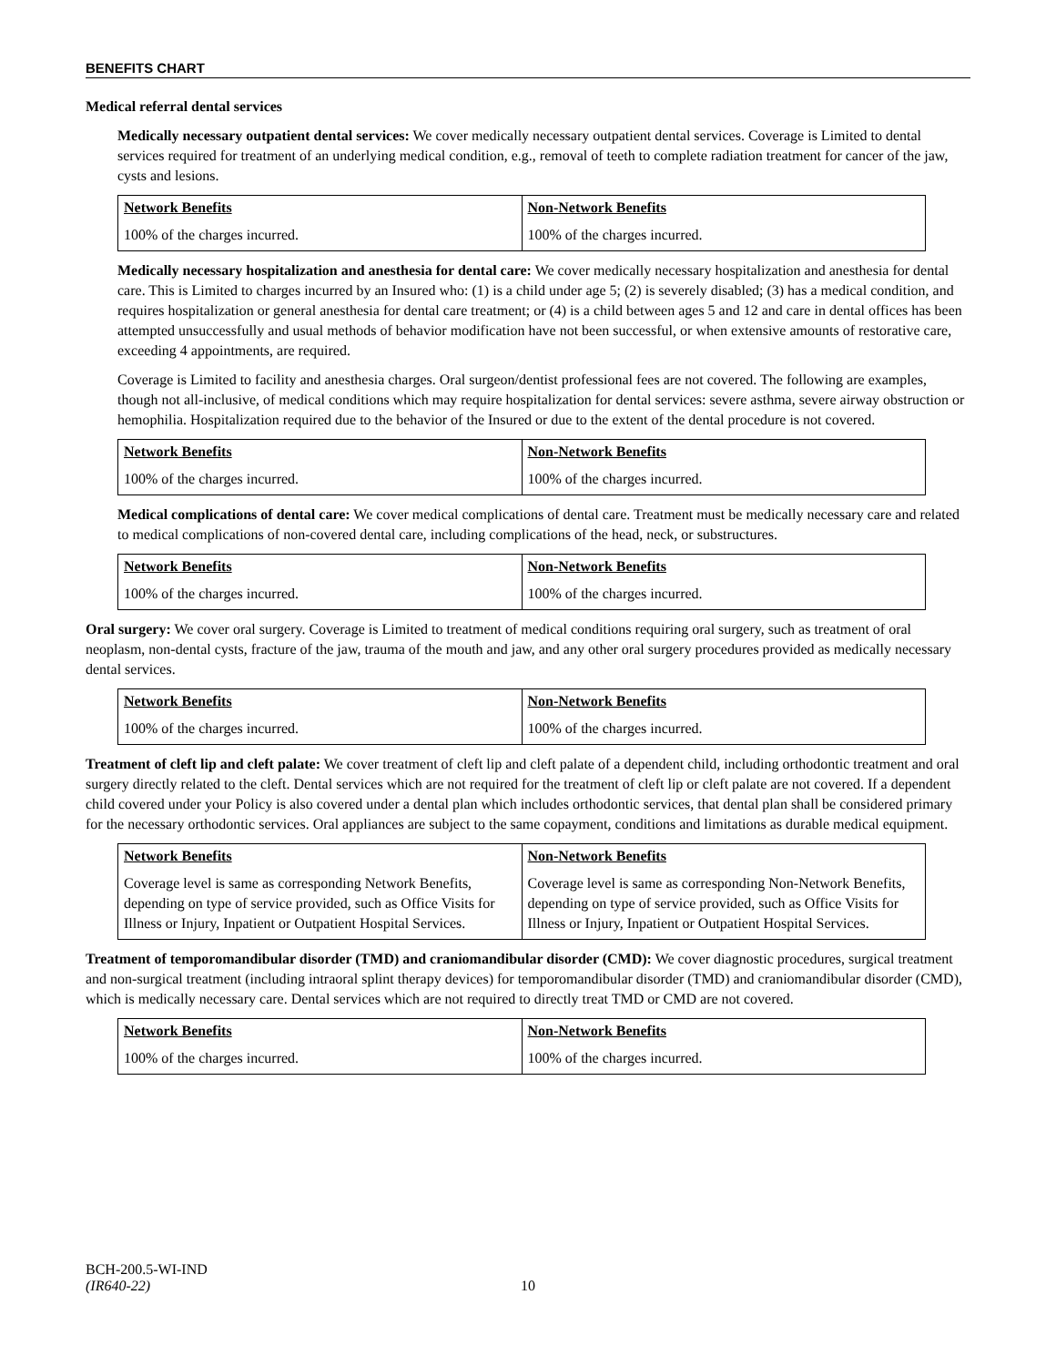BENEFITS CHART
Medical referral dental services
Medically necessary outpatient dental services: We cover medically necessary outpatient dental services. Coverage is Limited to dental services required for treatment of an underlying medical condition, e.g., removal of teeth to complete radiation treatment for cancer of the jaw, cysts and lesions.
| Network Benefits | Non-Network Benefits |
| --- | --- |
| 100% of the charges incurred. | 100% of the charges incurred. |
Medically necessary hospitalization and anesthesia for dental care: We cover medically necessary hospitalization and anesthesia for dental care. This is Limited to charges incurred by an Insured who: (1) is a child under age 5; (2) is severely disabled; (3) has a medical condition, and requires hospitalization or general anesthesia for dental care treatment; or (4) is a child between ages 5 and 12 and care in dental offices has been attempted unsuccessfully and usual methods of behavior modification have not been successful, or when extensive amounts of restorative care, exceeding 4 appointments, are required.
Coverage is Limited to facility and anesthesia charges. Oral surgeon/dentist professional fees are not covered. The following are examples, though not all-inclusive, of medical conditions which may require hospitalization for dental services: severe asthma, severe airway obstruction or hemophilia. Hospitalization required due to the behavior of the Insured or due to the extent of the dental procedure is not covered.
| Network Benefits | Non-Network Benefits |
| --- | --- |
| 100% of the charges incurred. | 100% of the charges incurred. |
Medical complications of dental care: We cover medical complications of dental care. Treatment must be medically necessary care and related to medical complications of non-covered dental care, including complications of the head, neck, or substructures.
| Network Benefits | Non-Network Benefits |
| --- | --- |
| 100% of the charges incurred. | 100% of the charges incurred. |
Oral surgery: We cover oral surgery. Coverage is Limited to treatment of medical conditions requiring oral surgery, such as treatment of oral neoplasm, non-dental cysts, fracture of the jaw, trauma of the mouth and jaw, and any other oral surgery procedures provided as medically necessary dental services.
| Network Benefits | Non-Network Benefits |
| --- | --- |
| 100% of the charges incurred. | 100% of the charges incurred. |
Treatment of cleft lip and cleft palate: We cover treatment of cleft lip and cleft palate of a dependent child, including orthodontic treatment and oral surgery directly related to the cleft. Dental services which are not required for the treatment of cleft lip or cleft palate are not covered. If a dependent child covered under your Policy is also covered under a dental plan which includes orthodontic services, that dental plan shall be considered primary for the necessary orthodontic services. Oral appliances are subject to the same copayment, conditions and limitations as durable medical equipment.
| Network Benefits | Non-Network Benefits |
| --- | --- |
| Coverage level is same as corresponding Network Benefits, depending on type of service provided, such as Office Visits for Illness or Injury, Inpatient or Outpatient Hospital Services. | Coverage level is same as corresponding Non-Network Benefits, depending on type of service provided, such as Office Visits for Illness or Injury, Inpatient or Outpatient Hospital Services. |
Treatment of temporomandibular disorder (TMD) and craniomandibular disorder (CMD): We cover diagnostic procedures, surgical treatment and non-surgical treatment (including intraoral splint therapy devices) for temporomandibular disorder (TMD) and craniomandibular disorder (CMD), which is medically necessary care. Dental services which are not required to directly treat TMD or CMD are not covered.
| Network Benefits | Non-Network Benefits |
| --- | --- |
| 100% of the charges incurred. | 100% of the charges incurred. |
BCH-200.5-WI-IND
(IR640-22)
10